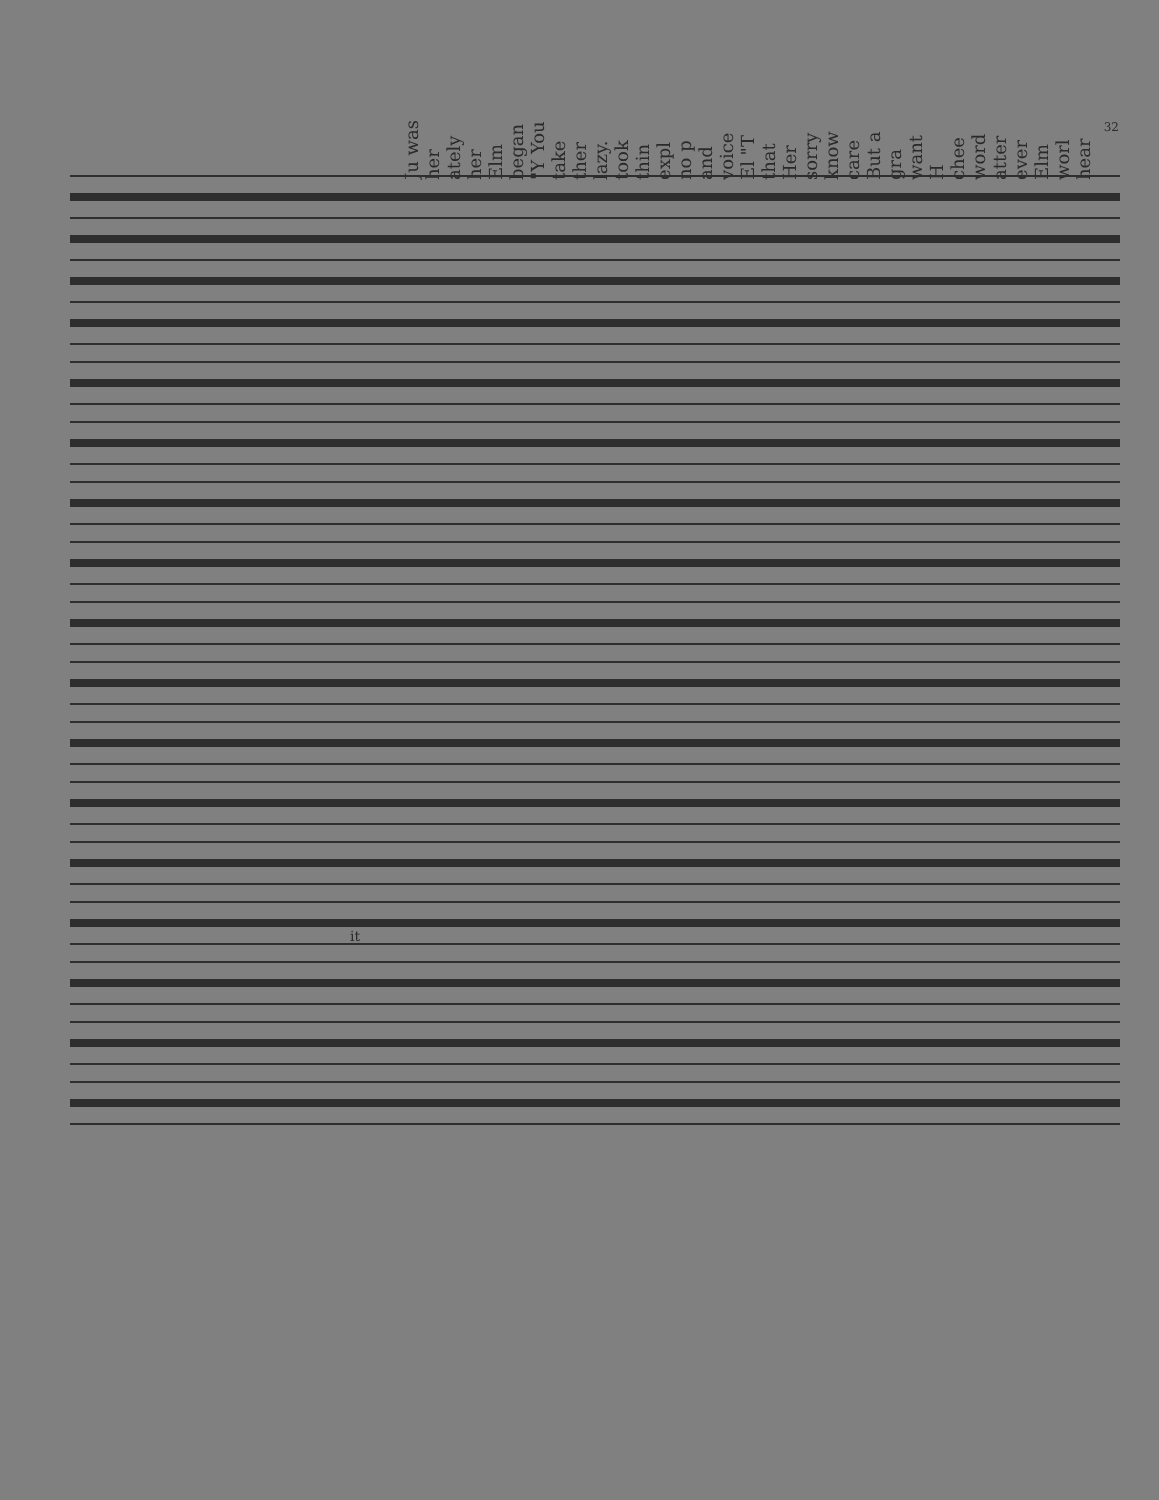32
no p and voice El "T that Her sorry know care But a gra want H chee word atter ever Elm worl hear
Ju was her ately her Elm began "Y You take ther lazy. took thin expl
it